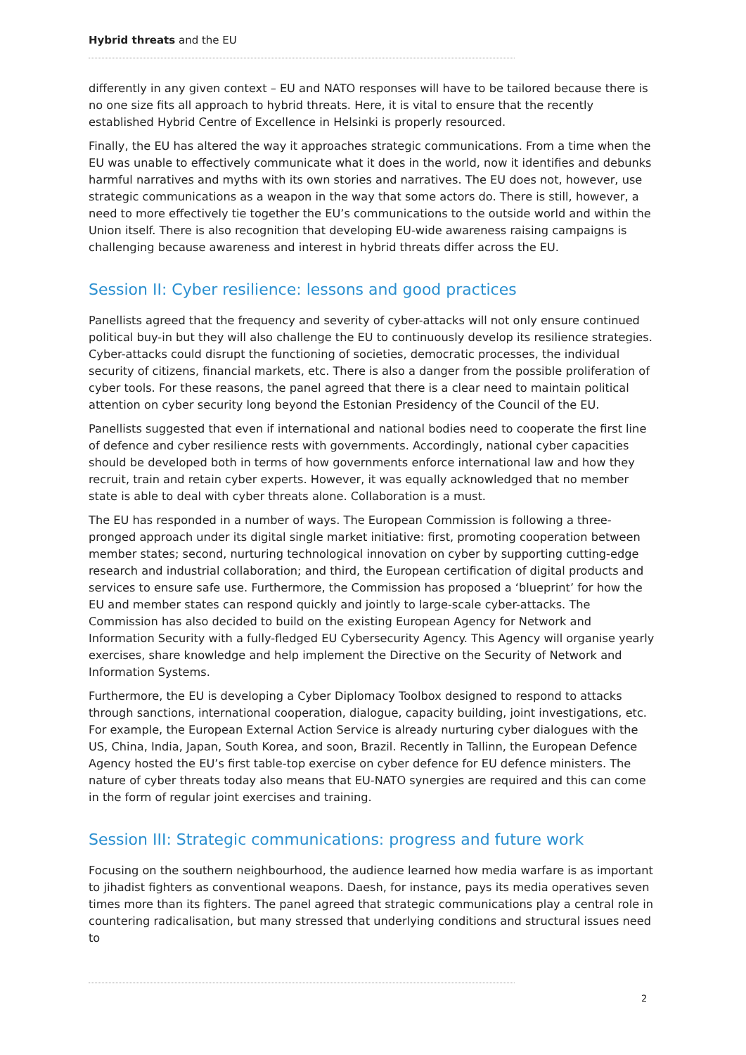Hybrid threats and the EU
differently in any given context – EU and NATO responses will have to be tailored because there is no one size fits all approach to hybrid threats. Here, it is vital to ensure that the recently established Hybrid Centre of Excellence in Helsinki is properly resourced.
Finally, the EU has altered the way it approaches strategic communications. From a time when the EU was unable to effectively communicate what it does in the world, now it identifies and debunks harmful narratives and myths with its own stories and narratives. The EU does not, however, use strategic communications as a weapon in the way that some actors do. There is still, however, a need to more effectively tie together the EU’s communications to the outside world and within the Union itself. There is also recognition that developing EU-wide awareness raising campaigns is challenging because awareness and interest in hybrid threats differ across the EU.
Session II: Cyber resilience: lessons and good practices
Panellists agreed that the frequency and severity of cyber-attacks will not only ensure continued political buy-in but they will also challenge the EU to continuously develop its resilience strategies. Cyber-attacks could disrupt the functioning of societies, democratic processes, the individual security of citizens, financial markets, etc. There is also a danger from the possible proliferation of cyber tools. For these reasons, the panel agreed that there is a clear need to maintain political attention on cyber security long beyond the Estonian Presidency of the Council of the EU.
Panellists suggested that even if international and national bodies need to cooperate the first line of defence and cyber resilience rests with governments. Accordingly, national cyber capacities should be developed both in terms of how governments enforce international law and how they recruit, train and retain cyber experts. However, it was equally acknowledged that no member state is able to deal with cyber threats alone. Collaboration is a must.
The EU has responded in a number of ways. The European Commission is following a three-pronged approach under its digital single market initiative: first, promoting cooperation between member states; second, nurturing technological innovation on cyber by supporting cutting-edge research and industrial collaboration; and third, the European certification of digital products and services to ensure safe use. Furthermore, the Commission has proposed a ‘blueprint’ for how the EU and member states can respond quickly and jointly to large-scale cyber-attacks. The Commission has also decided to build on the existing European Agency for Network and Information Security with a fully-fledged EU Cybersecurity Agency. This Agency will organise yearly exercises, share knowledge and help implement the Directive on the Security of Network and Information Systems.
Furthermore, the EU is developing a Cyber Diplomacy Toolbox designed to respond to attacks through sanctions, international cooperation, dialogue, capacity building, joint investigations, etc. For example, the European External Action Service is already nurturing cyber dialogues with the US, China, India, Japan, South Korea, and soon, Brazil. Recently in Tallinn, the European Defence Agency hosted the EU’s first table-top exercise on cyber defence for EU defence ministers. The nature of cyber threats today also means that EU-NATO synergies are required and this can come in the form of regular joint exercises and training.
Session III: Strategic communications: progress and future work
Focusing on the southern neighbourhood, the audience learned how media warfare is as important to jihadist fighters as conventional weapons. Daesh, for instance, pays its media operatives seven times more than its fighters. The panel agreed that strategic communications play a central role in countering radicalisation, but many stressed that underlying conditions and structural issues need to
2